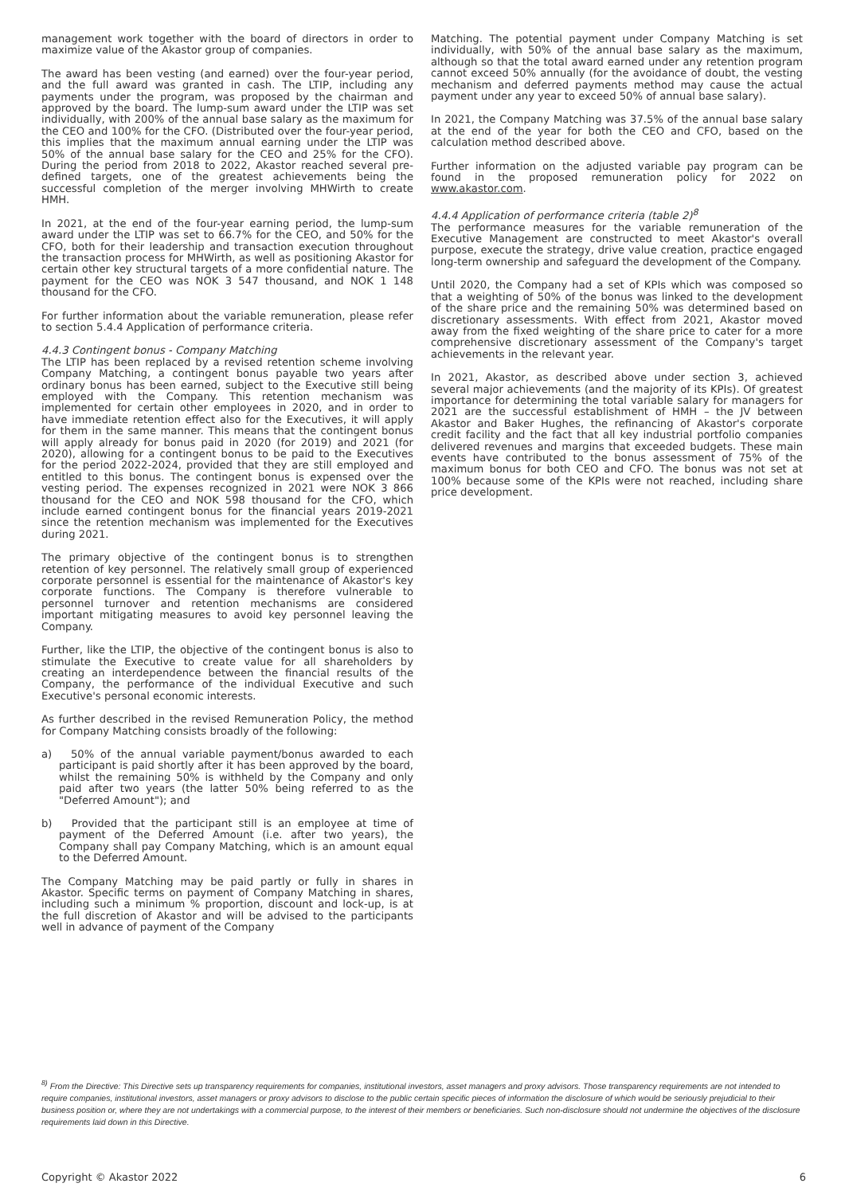management work together with the board of directors in order to maximize value of the Akastor group of companies.
The award has been vesting (and earned) over the four-year period, and the full award was granted in cash. The LTIP, including any payments under the program, was proposed by the chairman and approved by the board. The lump-sum award under the LTIP was set individually, with 200% of the annual base salary as the maximum for the CEO and 100% for the CFO. (Distributed over the four-year period, this implies that the maximum annual earning under the LTIP was 50% of the annual base salary for the CEO and 25% for the CFO). During the period from 2018 to 2022, Akastor reached several pre-defined targets, one of the greatest achievements being the successful completion of the merger involving MHWirth to create HMH.
In 2021, at the end of the four-year earning period, the lump-sum award under the LTIP was set to 66.7% for the CEO, and 50% for the CFO, both for their leadership and transaction execution throughout the transaction process for MHWirth, as well as positioning Akastor for certain other key structural targets of a more confidential nature. The payment for the CEO was NOK 3 547 thousand, and NOK 1 148 thousand for the CFO.
For further information about the variable remuneration, please refer to section 5.4.4 Application of performance criteria.
4.4.3 Contingent bonus - Company Matching
The LTIP has been replaced by a revised retention scheme involving Company Matching, a contingent bonus payable two years after ordinary bonus has been earned, subject to the Executive still being employed with the Company. This retention mechanism was implemented for certain other employees in 2020, and in order to have immediate retention effect also for the Executives, it will apply for them in the same manner. This means that the contingent bonus will apply already for bonus paid in 2020 (for 2019) and 2021 (for 2020), allowing for a contingent bonus to be paid to the Executives for the period 2022-2024, provided that they are still employed and entitled to this bonus. The contingent bonus is expensed over the vesting period. The expenses recognized in 2021 were NOK 3 866 thousand for the CEO and NOK 598 thousand for the CFO, which include earned contingent bonus for the financial years 2019-2021 since the retention mechanism was implemented for the Executives during 2021.
The primary objective of the contingent bonus is to strengthen retention of key personnel. The relatively small group of experienced corporate personnel is essential for the maintenance of Akastor's key corporate functions. The Company is therefore vulnerable to personnel turnover and retention mechanisms are considered important mitigating measures to avoid key personnel leaving the Company.
Further, like the LTIP, the objective of the contingent bonus is also to stimulate the Executive to create value for all shareholders by creating an interdependence between the financial results of the Company, the performance of the individual Executive and such Executive's personal economic interests.
As further described in the revised Remuneration Policy, the method for Company Matching consists broadly of the following:
a) 50% of the annual variable payment/bonus awarded to each participant is paid shortly after it has been approved by the board, whilst the remaining 50% is withheld by the Company and only paid after two years (the latter 50% being referred to as the "Deferred Amount"); and
b) Provided that the participant still is an employee at time of payment of the Deferred Amount (i.e. after two years), the Company shall pay Company Matching, which is an amount equal to the Deferred Amount.
The Company Matching may be paid partly or fully in shares in Akastor. Specific terms on payment of Company Matching in shares, including such a minimum % proportion, discount and lock-up, is at the full discretion of Akastor and will be advised to the participants well in advance of payment of the Company
Matching. The potential payment under Company Matching is set individually, with 50% of the annual base salary as the maximum, although so that the total award earned under any retention program cannot exceed 50% annually (for the avoidance of doubt, the vesting mechanism and deferred payments method may cause the actual payment under any year to exceed 50% of annual base salary).
In 2021, the Company Matching was 37.5% of the annual base salary at the end of the year for both the CEO and CFO, based on the calculation method described above.
Further information on the adjusted variable pay program can be found in the proposed remuneration policy for 2022 on www.akastor.com.
4.4.4 Application of performance criteria (table 2)<sup>8</sup>
The performance measures for the variable remuneration of the Executive Management are constructed to meet Akastor's overall purpose, execute the strategy, drive value creation, practice engaged long-term ownership and safeguard the development of the Company.
Until 2020, the Company had a set of KPIs which was composed so that a weighting of 50% of the bonus was linked to the development of the share price and the remaining 50% was determined based on discretionary assessments. With effect from 2021, Akastor moved away from the fixed weighting of the share price to cater for a more comprehensive discretionary assessment of the Company's target achievements in the relevant year.
In 2021, Akastor, as described above under section 3, achieved several major achievements (and the majority of its KPIs). Of greatest importance for determining the total variable salary for managers for 2021 are the successful establishment of HMH – the JV between Akastor and Baker Hughes, the refinancing of Akastor's corporate credit facility and the fact that all key industrial portfolio companies delivered revenues and margins that exceeded budgets. These main events have contributed to the bonus assessment of 75% of the maximum bonus for both CEO and CFO. The bonus was not set at 100% because some of the KPIs were not reached, including share price development.
<sup>8)</sup> From the Directive: This Directive sets up transparency requirements for companies, institutional investors, asset managers and proxy advisors. Those transparency requirements are not intended to require companies, institutional investors, asset managers or proxy advisors to disclose to the public certain specific pieces of information the disclosure of which would be seriously prejudicial to their business position or, where they are not undertakings with a commercial purpose, to the interest of their members or beneficiaries. Such non-disclosure should not undermine the objectives of the disclosure requirements laid down in this Directive.
Copyright © Akastor 2022 6